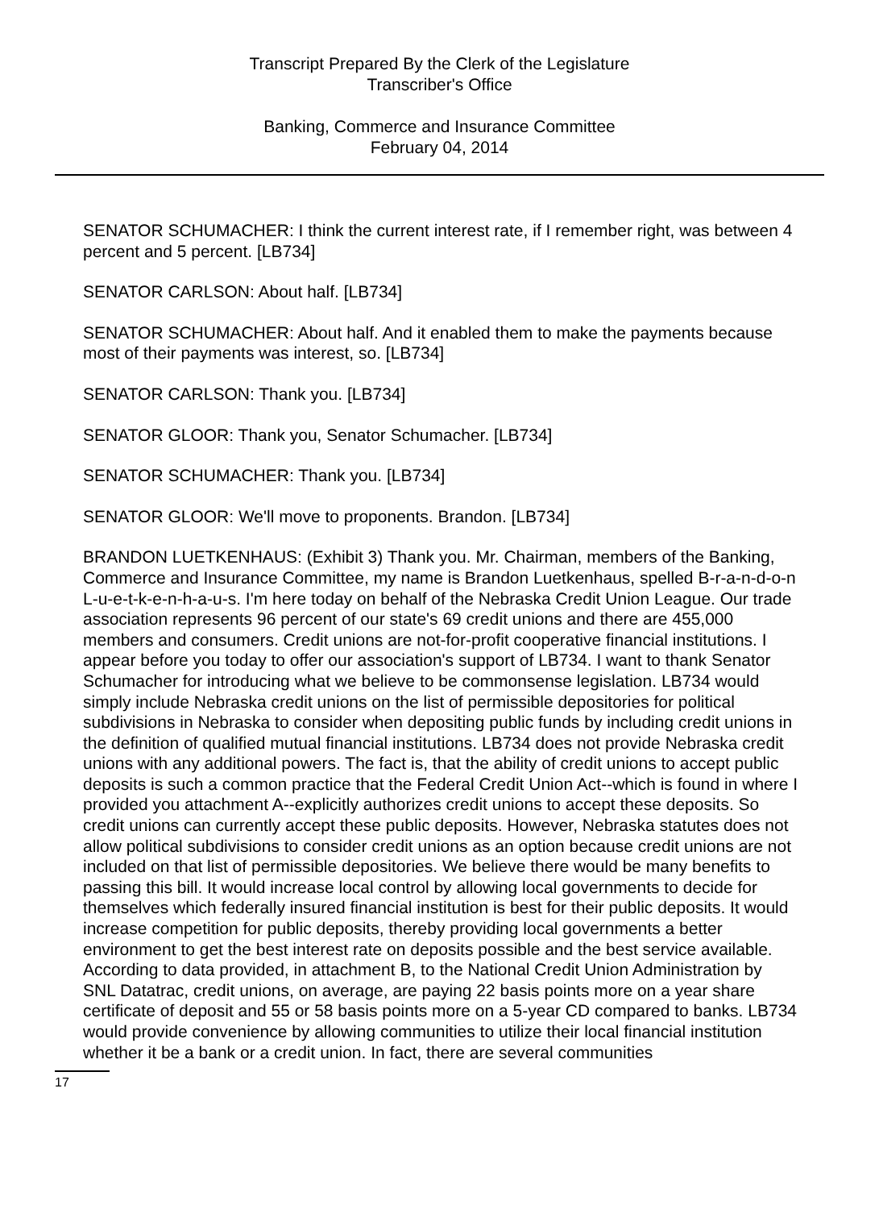Transcript Prepared By the Clerk of the Legislature
Transcriber's Office
Banking, Commerce and Insurance Committee
February 04, 2014
SENATOR SCHUMACHER: I think the current interest rate, if I remember right, was between 4 percent and 5 percent. [LB734]
SENATOR CARLSON: About half. [LB734]
SENATOR SCHUMACHER: About half. And it enabled them to make the payments because most of their payments was interest, so. [LB734]
SENATOR CARLSON: Thank you. [LB734]
SENATOR GLOOR: Thank you, Senator Schumacher. [LB734]
SENATOR SCHUMACHER: Thank you. [LB734]
SENATOR GLOOR: We'll move to proponents. Brandon. [LB734]
BRANDON LUETKENHAUS: (Exhibit 3) Thank you. Mr. Chairman, members of the Banking, Commerce and Insurance Committee, my name is Brandon Luetkenhaus, spelled B-r-a-n-d-o-n L-u-e-t-k-e-n-h-a-u-s. I'm here today on behalf of the Nebraska Credit Union League. Our trade association represents 96 percent of our state's 69 credit unions and there are 455,000 members and consumers. Credit unions are not-for-profit cooperative financial institutions. I appear before you today to offer our association's support of LB734. I want to thank Senator Schumacher for introducing what we believe to be commonsense legislation. LB734 would simply include Nebraska credit unions on the list of permissible depositories for political subdivisions in Nebraska to consider when depositing public funds by including credit unions in the definition of qualified mutual financial institutions. LB734 does not provide Nebraska credit unions with any additional powers. The fact is, that the ability of credit unions to accept public deposits is such a common practice that the Federal Credit Union Act--which is found in where I provided you attachment A--explicitly authorizes credit unions to accept these deposits. So credit unions can currently accept these public deposits. However, Nebraska statutes does not allow political subdivisions to consider credit unions as an option because credit unions are not included on that list of permissible depositories. We believe there would be many benefits to passing this bill. It would increase local control by allowing local governments to decide for themselves which federally insured financial institution is best for their public deposits. It would increase competition for public deposits, thereby providing local governments a better environment to get the best interest rate on deposits possible and the best service available. According to data provided, in attachment B, to the National Credit Union Administration by SNL Datatrac, credit unions, on average, are paying 22 basis points more on a year share certificate of deposit and 55 or 58 basis points more on a 5-year CD compared to banks. LB734 would provide convenience by allowing communities to utilize their local financial institution whether it be a bank or a credit union. In fact, there are several communities
17